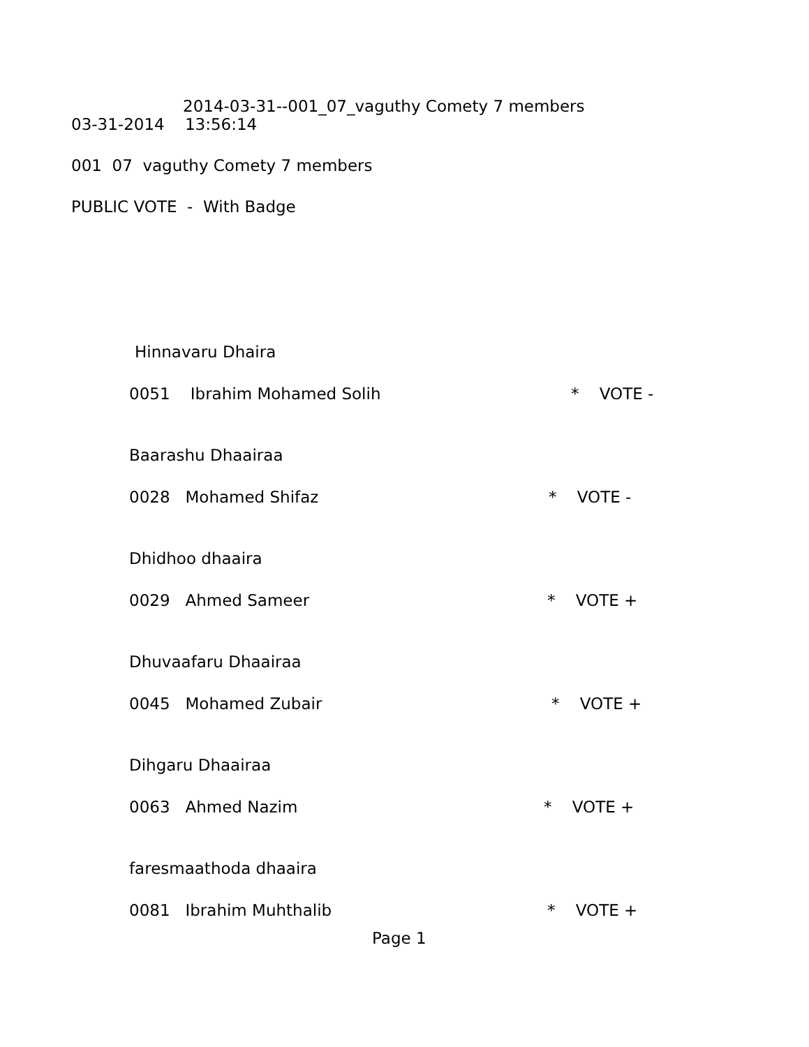2014-03-31--001_07_vaguthy Comety 7 members
03-31-2014 13:56:14
001 07 vaguthy Comety 7 members
PUBLIC VOTE - With Badge
Hinnavaru Dhaira
0051 Ibrahim Mohamed Solih
* VOTE -
Baarashu Dhaairaa
0028 Mohamed Shifaz
* VOTE -
Dhidhoo dhaaira
0029 Ahmed Sameer
* VOTE +
Dhuvaafaru Dhaairaa
0045 Mohamed Zubair
* VOTE +
Dihgaru Dhaairaa
0063 Ahmed Nazim
* VOTE +
faresmaathoda dhaaira
0081 Ibrahim Muhthalib
* VOTE +
Page 1